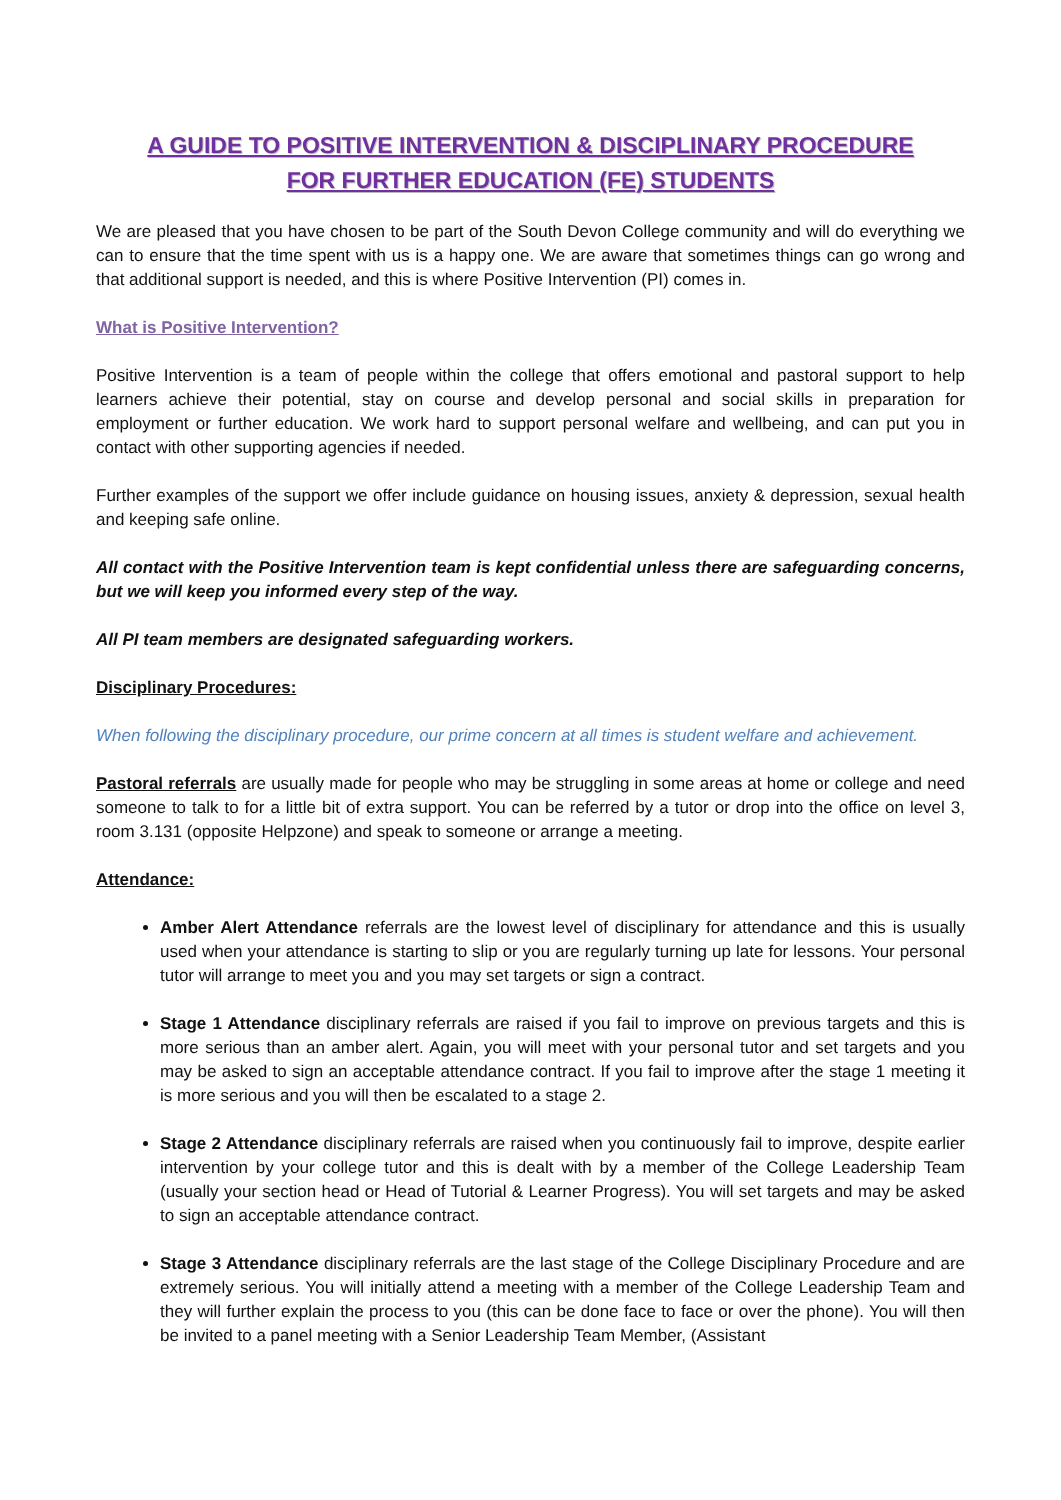A GUIDE TO POSITIVE INTERVENTION & DISCIPLINARY PROCEDURE
FOR FURTHER EDUCATION (FE) STUDENTS
We are pleased that you have chosen to be part of the South Devon College community and will do everything we can to ensure that the time spent with us is a happy one. We are aware that sometimes things can go wrong and that additional support is needed, and this is where Positive Intervention (PI) comes in.
What is Positive Intervention?
Positive Intervention is a team of people within the college that offers emotional and pastoral support to help learners achieve their potential, stay on course and develop personal and social skills in preparation for employment or further education. We work hard to support personal welfare and wellbeing, and can put you in contact with other supporting agencies if needed.
Further examples of the support we offer include guidance on housing issues, anxiety & depression, sexual health and keeping safe online.
All contact with the Positive Intervention team is kept confidential unless there are safeguarding concerns, but we will keep you informed every step of the way.
All PI team members are designated safeguarding workers.
Disciplinary Procedures:
When following the disciplinary procedure, our prime concern at all times is student welfare and achievement.
Pastoral referrals are usually made for people who may be struggling in some areas at home or college and need someone to talk to for a little bit of extra support. You can be referred by a tutor or drop into the office on level 3, room 3.131 (opposite Helpzone) and speak to someone or arrange a meeting.
Attendance:
Amber Alert Attendance referrals are the lowest level of disciplinary for attendance and this is usually used when your attendance is starting to slip or you are regularly turning up late for lessons. Your personal tutor will arrange to meet you and you may set targets or sign a contract.
Stage 1 Attendance disciplinary referrals are raised if you fail to improve on previous targets and this is more serious than an amber alert. Again, you will meet with your personal tutor and set targets and you may be asked to sign an acceptable attendance contract. If you fail to improve after the stage 1 meeting it is more serious and you will then be escalated to a stage 2.
Stage 2 Attendance disciplinary referrals are raised when you continuously fail to improve, despite earlier intervention by your college tutor and this is dealt with by a member of the College Leadership Team (usually your section head or Head of Tutorial & Learner Progress). You will set targets and may be asked to sign an acceptable attendance contract.
Stage 3 Attendance disciplinary referrals are the last stage of the College Disciplinary Procedure and are extremely serious. You will initially attend a meeting with a member of the College Leadership Team and they will further explain the process to you (this can be done face to face or over the phone). You will then be invited to a panel meeting with a Senior Leadership Team Member, (Assistant